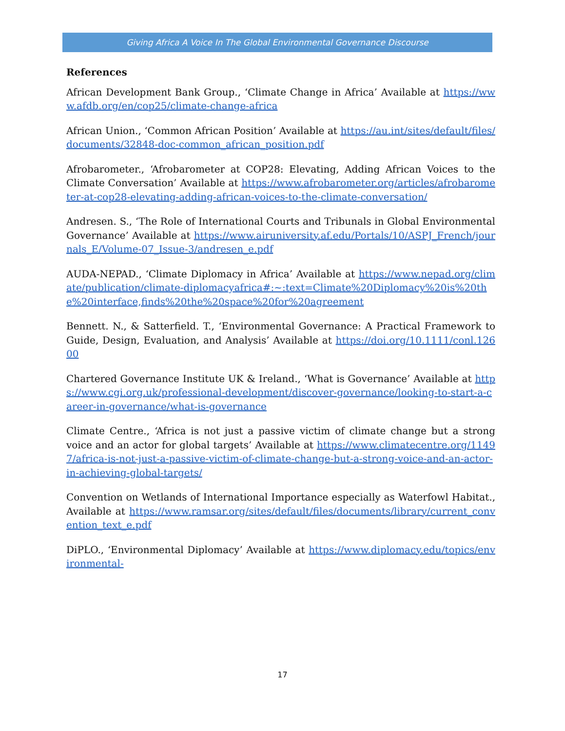Giving Africa A Voice In The Global Environmental Governance Discourse
References
African Development Bank Group., ‘Climate Change in Africa’ Available at https://www.afdb.org/en/cop25/climate-change-africa
African Union., ‘Common African Position’ Available at https://au.int/sites/default/files/documents/32848-doc-common_african_position.pdf
Afrobarometer., ‘Afrobarometer at COP28: Elevating, Adding African Voices to the Climate Conversation’ Available at https://www.afrobarometer.org/articles/afrobarometer-at-cop28-elevating-adding-african-voices-to-the-climate-conversation/
Andresen. S., ‘The Role of International Courts and Tribunals in Global Environmental Governance’ Available at https://www.airuniversity.af.edu/Portals/10/ASPJ_French/journals_E/Volume-07_Issue-3/andresen_e.pdf
AUDA-NEPAD., ‘Climate Diplomacy in Africa’ Available at https://www.nepad.org/climate/publication/climate-diplomacyafrica#:~:text=Climate%20Diplomacy%20is%20the%20interface,finds%20the%20space%20for%20agreement
Bennett. N., & Satterfield. T., ‘Environmental Governance: A Practical Framework to Guide, Design, Evaluation, and Analysis’ Available at https://doi.org/10.1111/conl.12600
Chartered Governance Institute UK & Ireland., ‘What is Governance’ Available at https://www.cgi.org.uk/professional-development/discover-governance/looking-to-start-a-career-in-governance/what-is-governance
Climate Centre., ‘Africa is not just a passive victim of climate change but a strong voice and an actor for global targets’ Available at https://www.climatecentre.org/11497/africa-is-not-just-a-passive-victim-of-climate-change-but-a-strong-voice-and-an-actor-in-achieving-global-targets/
Convention on Wetlands of International Importance especially as Waterfowl Habitat., Available at https://www.ramsar.org/sites/default/files/documents/library/current_convention_text_e.pdf
DiPLO., ‘Environmental Diplomacy’ Available at https://www.diplomacy.edu/topics/environmental-
17